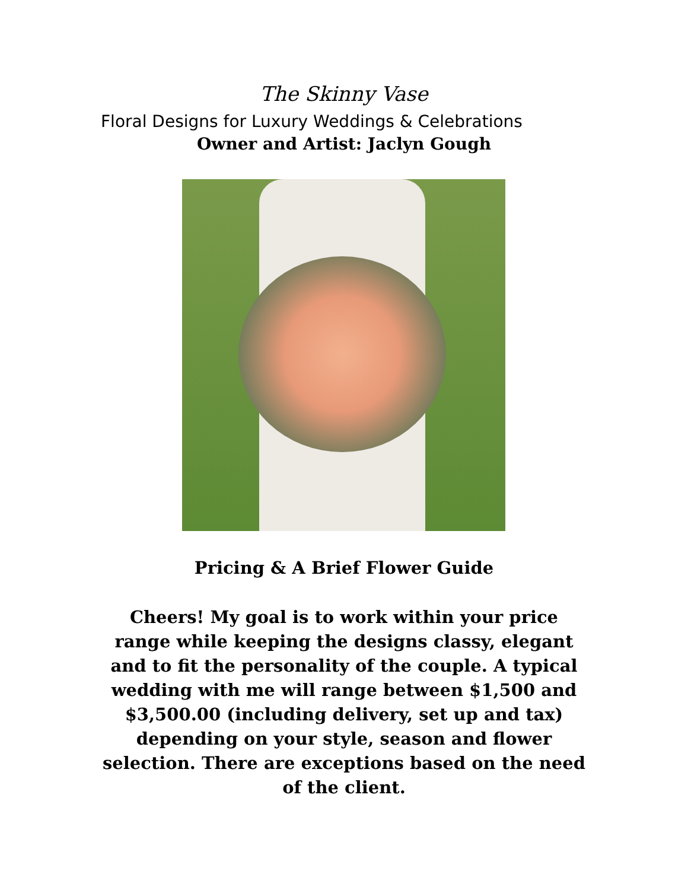The Skinny Vase
Floral Designs for Luxury Weddings & Celebrations
Owner and Artist: Jaclyn Gough
Pricing & A Brief Flower Guide
Cheers! My goal is to work within your price range while keeping the designs classy, elegant and to fit the personality of the couple. A typical wedding with me will range between $1,500 and $3,500.00 (including delivery, set up and tax) depending on your style, season and flower selection. There are exceptions based on the need of the client.